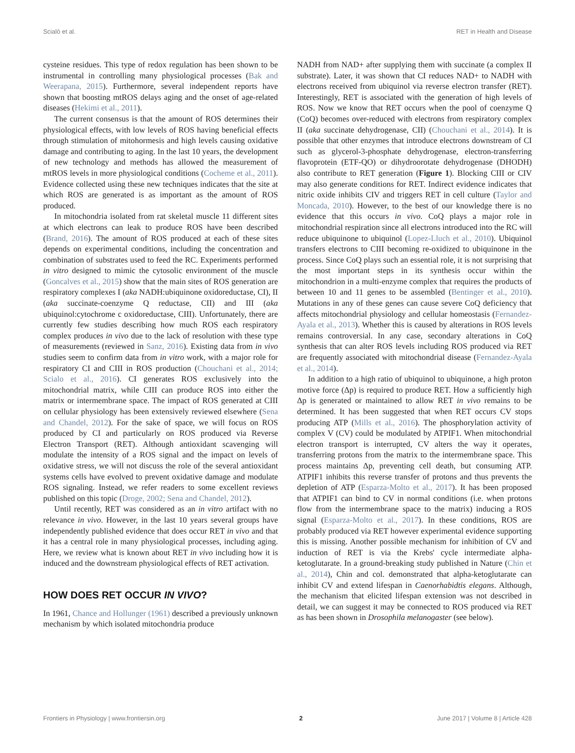Scialò et al. RET in Health and Disease
cysteine residues. This type of redox regulation has been shown to be instrumental in controlling many physiological processes (Bak and Weerapana, 2015). Furthermore, several independent reports have shown that boosting mtROS delays aging and the onset of age-related diseases (Hekimi et al., 2011).
The current consensus is that the amount of ROS determines their physiological effects, with low levels of ROS having beneficial effects through stimulation of mitohormesis and high levels causing oxidative damage and contributing to aging. In the last 10 years, the development of new technology and methods has allowed the measurement of mtROS levels in more physiological conditions (Cocheme et al., 2011). Evidence collected using these new techniques indicates that the site at which ROS are generated is as important as the amount of ROS produced.
In mitochondria isolated from rat skeletal muscle 11 different sites at which electrons can leak to produce ROS have been described (Brand, 2016). The amount of ROS produced at each of these sites depends on experimental conditions, including the concentration and combination of substrates used to feed the RC. Experiments performed in vitro designed to mimic the cytosolic environment of the muscle (Goncalves et al., 2015) show that the main sites of ROS generation are respiratory complexes I (aka NADH:ubiquinone oxidoreductase, CI), II (aka succinate-coenzyme Q reductase, CII) and III (aka ubiquinol:cytochrome c oxidoreductase, CIII). Unfortunately, there are currently few studies describing how much ROS each respiratory complex produces in vivo due to the lack of resolution with these type of measurements (reviewed in Sanz, 2016). Existing data from in vivo studies seem to confirm data from in vitro work, with a major role for respiratory CI and CIII in ROS production (Chouchani et al., 2014; Scialo et al., 2016). CI generates ROS exclusively into the mitochondrial matrix, while CIII can produce ROS into either the matrix or intermembrane space. The impact of ROS generated at CIII on cellular physiology has been extensively reviewed elsewhere (Sena and Chandel, 2012). For the sake of space, we will focus on ROS produced by CI and particularly on ROS produced via Reverse Electron Transport (RET). Although antioxidant scavenging will modulate the intensity of a ROS signal and the impact on levels of oxidative stress, we will not discuss the role of the several antioxidant systems cells have evolved to prevent oxidative damage and modulate ROS signaling. Instead, we refer readers to some excellent reviews published on this topic (Droge, 2002; Sena and Chandel, 2012).
Until recently, RET was considered as an in vitro artifact with no relevance in vivo. However, in the last 10 years several groups have independently published evidence that does occur RET in vivo and that it has a central role in many physiological processes, including aging. Here, we review what is known about RET in vivo including how it is induced and the downstream physiological effects of RET activation.
HOW DOES RET OCCUR IN VIVO?
In 1961, Chance and Hollunger (1961) described a previously unknown mechanism by which isolated mitochondria produce
NADH from NAD+ after supplying them with succinate (a complex II substrate). Later, it was shown that CI reduces NAD+ to NADH with electrons received from ubiquinol via reverse electron transfer (RET). Interestingly, RET is associated with the generation of high levels of ROS. Now we know that RET occurs when the pool of coenzyme Q (CoQ) becomes over-reduced with electrons from respiratory complex II (aka succinate dehydrogenase, CII) (Chouchani et al., 2014). It is possible that other enzymes that introduce electrons downstream of CI such as glycerol-3-phosphate dehydrogenase, electron-transferring flavoprotein (ETF-QO) or dihydroorotate dehydrogenase (DHODH) also contribute to RET generation (Figure 1). Blocking CIII or CIV may also generate conditions for RET. Indirect evidence indicates that nitric oxide inhibits CIV and triggers RET in cell culture (Taylor and Moncada, 2010). However, to the best of our knowledge there is no evidence that this occurs in vivo. CoQ plays a major role in mitochondrial respiration since all electrons introduced into the RC will reduce ubiquinone to ubiquinol (Lopez-Lluch et al., 2010). Ubiquinol transfers electrons to CIII becoming re-oxidized to ubiquinone in the process. Since CoQ plays such an essential role, it is not surprising that the most important steps in its synthesis occur within the mitochondrion in a multi-enzyme complex that requires the products of between 10 and 11 genes to be assembled (Bentinger et al., 2010). Mutations in any of these genes can cause severe CoQ deficiency that affects mitochondrial physiology and cellular homeostasis (Fernandez-Ayala et al., 2013). Whether this is caused by alterations in ROS levels remains controversial. In any case, secondary alterations in CoQ synthesis that can alter ROS levels including ROS produced via RET are frequently associated with mitochondrial disease (Fernandez-Ayala et al., 2014).
In addition to a high ratio of ubiquinol to ubiquinone, a high proton motive force (Δp) is required to produce RET. How a sufficiently high Δp is generated or maintained to allow RET in vivo remains to be determined. It has been suggested that when RET occurs CV stops producing ATP (Mills et al., 2016). The phosphorylation activity of complex V (CV) could be modulated by ATPIF1. When mitochondrial electron transport is interrupted, CV alters the way it operates, transferring protons from the matrix to the intermembrane space. This process maintains Δp, preventing cell death, but consuming ATP. ATPIF1 inhibits this reverse transfer of protons and thus prevents the depletion of ATP (Esparza-Molto et al., 2017). It has been proposed that ATPIF1 can bind to CV in normal conditions (i.e. when protons flow from the intermembrane space to the matrix) inducing a ROS signal (Esparza-Molto et al., 2017). In these conditions, ROS are probably produced via RET however experimental evidence supporting this is missing. Another possible mechanism for inhibition of CV and induction of RET is via the Krebs' cycle intermediate alpha-ketoglutarate. In a ground-breaking study published in Nature (Chin et al., 2014), Chin and col. demonstrated that alpha-ketoglutarate can inhibit CV and extend lifespan in Caenorhabidtis elegans. Although, the mechanism that elicited lifespan extension was not described in detail, we can suggest it may be connected to ROS produced via RET as has been shown in Drosophila melanogaster (see below).
Frontiers in Physiology | www.frontiersin.org 2 June 2017 | Volume 8 | Article 428